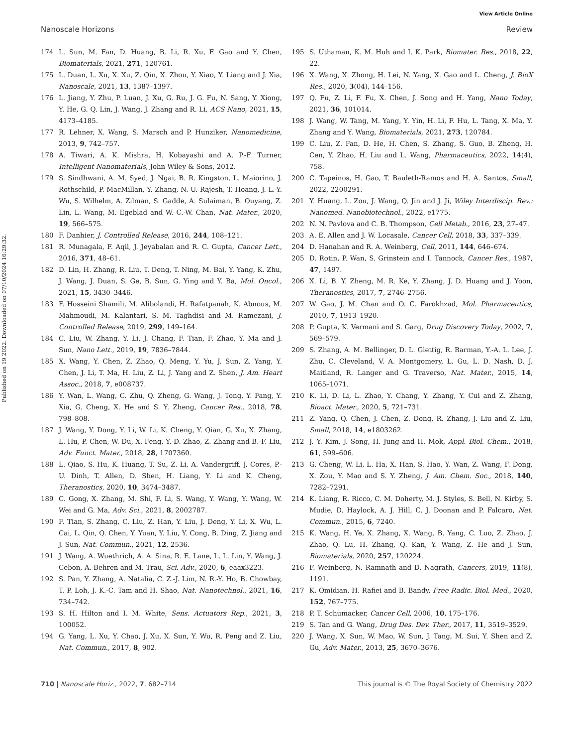View Article Online
Nanoscale Horizons Review
Published on 19 2022. Downloaded on 07/10/2024 16:29:32.
174 L. Sun, M. Fan, D. Huang, B. Li, R. Xu, F. Gao and Y. Chen, Biomaterials, 2021, 271, 120761.
175 L. Duan, L. Xu, X. Xu, Z. Qin, X. Zhou, Y. Xiao, Y. Liang and J. Xia, Nanoscale, 2021, 13, 1387–1397.
176 L. Jiang, Y. Zhu, P. Luan, J. Xu, G. Ru, J. G. Fu, N. Sang, Y. Xiong, Y. He, G. Q. Lin, J. Wang, J. Zhang and R. Li, ACS Nano, 2021, 15, 4173–4185.
177 R. Lehner, X. Wang, S. Marsch and P. Hunziker, Nanomedicine, 2013, 9, 742–757.
178 A. Tiwari, A. K. Mishra, H. Kobayashi and A. P.-F. Turner, Intelligent Nanomaterials, John Wiley & Sons, 2012.
179 S. Sindhwani, A. M. Syed, J. Ngai, B. R. Kingston, L. Maiorino, J. Rothschild, P. MacMillan, Y. Zhang, N. U. Rajesh, T. Hoang, J. L.-Y. Wu, S. Wilhelm, A. Zilman, S. Gadde, A. Sulaiman, B. Ouyang, Z. Lin, L. Wang, M. Egeblad and W. C.-W. Chan, Nat. Mater., 2020, 19, 566–575.
180 F. Danhier, J. Controlled Release, 2016, 244, 108–121.
181 R. Munagala, F. Aqil, J. Jeyabalan and R. C. Gupta, Cancer Lett., 2016, 371, 48–61.
182 D. Lin, H. Zhang, R. Liu, T. Deng, T. Ning, M. Bai, Y. Yang, K. Zhu, J. Wang, J. Duan, S. Ge, B. Sun, G. Ying and Y. Ba, Mol. Oncol., 2021, 15, 3430–3446.
183 F. Hosseini Shamili, M. Alibolandi, H. Rafatpanah, K. Abnous, M. Mahmoudi, M. Kalantari, S. M. Taghdisi and M. Ramezani, J. Controlled Release, 2019, 299, 149–164.
184 C. Liu, W. Zhang, Y. Li, J. Chang, F. Tian, F. Zhao, Y. Ma and J. Sun, Nano Lett., 2019, 19, 7836–7844.
185 X. Wang, Y. Chen, Z. Zhao, Q. Meng, Y. Yu, J. Sun, Z. Yang, Y. Chen, J. Li, T. Ma, H. Liu, Z. Li, J. Yang and Z. Shen, J. Am. Heart Assoc., 2018, 7, e008737.
186 Y. Wan, L. Wang, C. Zhu, Q. Zheng, G. Wang, J. Tong, Y. Fang, Y. Xia, G. Cheng, X. He and S. Y. Zheng, Cancer Res., 2018, 78, 798–808.
187 J. Wang, Y. Dong, Y. Li, W. Li, K. Cheng, Y. Qian, G. Xu, X. Zhang, L. Hu, P. Chen, W. Du, X. Feng, Y.-D. Zhao, Z. Zhang and B.-F. Liu, Adv. Funct. Mater., 2018, 28, 1707360.
188 L. Qiao, S. Hu, K. Huang, T. Su, Z. Li, A. Vandergriff, J. Cores, P.-U. Dinh, T. Allen, D. Shen, H. Liang, Y. Li and K. Cheng, Theranostics, 2020, 10, 3474–3487.
189 C. Gong, X. Zhang, M. Shi, F. Li, S. Wang, Y. Wang, Y. Wang, W. Wei and G. Ma, Adv. Sci., 2021, 8, 2002787.
190 F. Tian, S. Zhang, C. Liu, Z. Han, Y. Liu, J. Deng, Y. Li, X. Wu, L. Cai, L. Qin, Q. Chen, Y. Yuan, Y. Liu, Y. Cong, B. Ding, Z. Jiang and J. Sun, Nat. Commun., 2021, 12, 2536.
191 J. Wang, A. Wuethrich, A. A. Sina, R. E. Lane, L. L. Lin, Y. Wang, J. Cebon, A. Behren and M. Trau, Sci. Adv., 2020, 6, eaax3223.
192 S. Pan, Y. Zhang, A. Natalia, C. Z.-J. Lim, N. R.-Y. Ho, B. Chowbay, T. P. Loh, J. K.-C. Tam and H. Shao, Nat. Nanotechnol., 2021, 16, 734–742.
193 S. H. Hilton and I. M. White, Sens. Actuators Rep., 2021, 3, 100052.
194 G. Yang, L. Xu, Y. Chao, J. Xu, X. Sun, Y. Wu, R. Peng and Z. Liu, Nat. Commun., 2017, 8, 902.
195 S. Uthaman, K. M. Huh and I. K. Park, Biomater. Res., 2018, 22, 22.
196 X. Wang, X. Zhong, H. Lei, N. Yang, X. Gao and L. Cheng, J. BioX Res., 2020, 3(04), 144–156.
197 Q. Fu, Z. Li, F. Fu, X. Chen, J. Song and H. Yang, Nano Today, 2021, 36, 101014.
198 J. Wang, W. Tang, M. Yang, Y. Yin, H. Li, F. Hu, L. Tang, X. Ma, Y. Zhang and Y. Wang, Biomaterials, 2021, 273, 120784.
199 C. Liu, Z. Fan, D. He, H. Chen, S. Zhang, S. Guo, B. Zheng, H. Cen, Y. Zhao, H. Liu and L. Wang, Pharmaceutics, 2022, 14(4), 758.
200 C. Tapeinos, H. Gao, T. Bauleth-Ramos and H. A. Santos, Small, 2022, 2200291.
201 Y. Huang, L. Zou, J. Wang, Q. Jin and J. Ji, Wiley Interdiscip. Rev.: Nanomed. Nanobiotechnol., 2022, e1775.
202 N. N. Pavlova and C. B. Thompson, Cell Metab., 2016, 23, 27–47.
203 A. E. Allen and J. W. Locasale, Cancer Cell, 2018, 33, 337–339.
204 D. Hanahan and R. A. Weinberg, Cell, 2011, 144, 646–674.
205 D. Rotin, P. Wan, S. Grinstein and I. Tannock, Cancer Res., 1987, 47, 1497.
206 X. Li, B. Y. Zheng, M. R. Ke, Y. Zhang, J. D. Huang and J. Yoon, Theranostics, 2017, 7, 2746–2756.
207 W. Gao, J. M. Chan and O. C. Farokhzad, Mol. Pharmaceutics, 2010, 7, 1913–1920.
208 P. Gupta, K. Vermani and S. Garg, Drug Discovery Today, 2002, 7, 569–579.
209 S. Zhang, A. M. Bellinger, D. L. Glettig, R. Barman, Y.-A. L. Lee, J. Zhu, C. Cleveland, V. A. Montgomery, L. Gu, L. D. Nash, D. J. Maitland, R. Langer and G. Traverso, Nat. Mater., 2015, 14, 1065–1071.
210 K. Li, D. Li, L. Zhao, Y. Chang, Y. Zhang, Y. Cui and Z. Zhang, Bioact. Mater., 2020, 5, 721–731.
211 Z. Yang, Q. Chen, J. Chen, Z. Dong, R. Zhang, J. Liu and Z. Liu, Small, 2018, 14, e1803262.
212 J. Y. Kim, J. Song, H. Jung and H. Mok, Appl. Biol. Chem., 2018, 61, 599–606.
213 G. Cheng, W. Li, L. Ha, X. Han, S. Hao, Y. Wan, Z. Wang, F. Dong, X. Zou, Y. Mao and S. Y. Zheng, J. Am. Chem. Soc., 2018, 140, 7282–7291.
214 K. Liang, R. Ricco, C. M. Doherty, M. J. Styles, S. Bell, N. Kirby, S. Mudie, D. Haylock, A. J. Hill, C. J. Doonan and P. Falcaro, Nat. Commun., 2015, 6, 7240.
215 K. Wang, H. Ye, X. Zhang, X. Wang, B. Yang, C. Luo, Z. Zhao, J. Zhao, Q. Lu, H. Zhang, Q. Kan, Y. Wang, Z. He and J. Sun, Biomaterials, 2020, 257, 120224.
216 F. Weinberg, N. Ramnath and D. Nagrath, Cancers, 2019, 11(8), 1191.
217 K. Omidian, H. Rafiei and B. Bandy, Free Radic. Biol. Med., 2020, 152, 767–775.
218 P. T. Schumacker, Cancer Cell, 2006, 10, 175–176.
219 S. Tan and G. Wang, Drug Des. Dev. Ther., 2017, 11, 3519–3529.
220 J. Wang, X. Sun, W. Mao, W. Sun, J. Tang, M. Sui, Y. Shen and Z. Gu, Adv. Mater., 2013, 25, 3670–3676.
710 | Nanoscale Horiz., 2022, 7, 682–714 This journal is © The Royal Society of Chemistry 2022